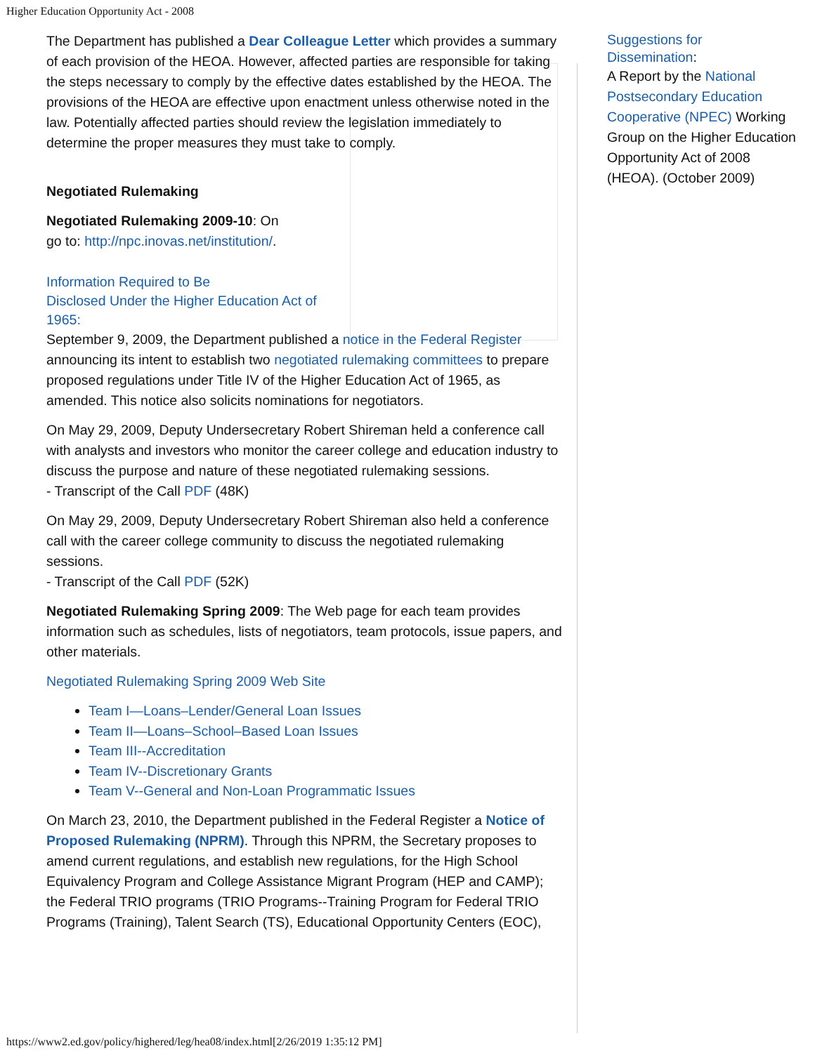Higher Education Opportunity Act - 2008
The Department has published a Dear Colleague Letter which provides a summary of each provision of the HEOA. However, affected parties are responsible for taking the steps necessary to comply by the effective dates established by the HEOA. The provisions of the HEOA are effective upon enactment unless otherwise noted in the law. Potentially affected parties should review the legislation immediately to determine the proper measures they must take to comply.
Negotiated Rulemaking
Negotiated Rulemaking 2009-10: On
go to: http://npc.inovas.net/institution/.
Information Required to Be
Disclosed Under the Higher Education Act of
1965:
September 9, 2009, the Department published a notice in the Federal Register announcing its intent to establish two negotiated rulemaking committees to prepare proposed regulations under Title IV of the Higher Education Act of 1965, as amended. This notice also solicits nominations for negotiators.
On May 29, 2009, Deputy Undersecretary Robert Shireman held a conference call with analysts and investors who monitor the career college and education industry to discuss the purpose and nature of these negotiated rulemaking sessions.
- Transcript of the Call PDF (48K)
On May 29, 2009, Deputy Undersecretary Robert Shireman also held a conference call with the career college community to discuss the negotiated rulemaking sessions.
- Transcript of the Call PDF (52K)
Negotiated Rulemaking Spring 2009: The Web page for each team provides information such as schedules, lists of negotiators, team protocols, issue papers, and other materials.
Negotiated Rulemaking Spring 2009 Web Site
Team I—Loans–Lender/General Loan Issues
Team II—Loans–School–Based Loan Issues
Team III--Accreditation
Team IV--Discretionary Grants
Team V--General and Non-Loan Programmatic Issues
On March 23, 2010, the Department published in the Federal Register a Notice of Proposed Rulemaking (NPRM). Through this NPRM, the Secretary proposes to amend current regulations, and establish new regulations, for the High School Equivalency Program and College Assistance Migrant Program (HEP and CAMP); the Federal TRIO programs (TRIO Programs--Training Program for Federal TRIO Programs (Training), Talent Search (TS), Educational Opportunity Centers (EOC),
Suggestions for
Dissemination:
A Report by the National Postsecondary Education Cooperative (NPEC) Working Group on the Higher Education Opportunity Act of 2008 (HEOA). (October 2009)
https://www2.ed.gov/policy/highered/leg/hea08/index.html[2/26/2019 1:35:12 PM]